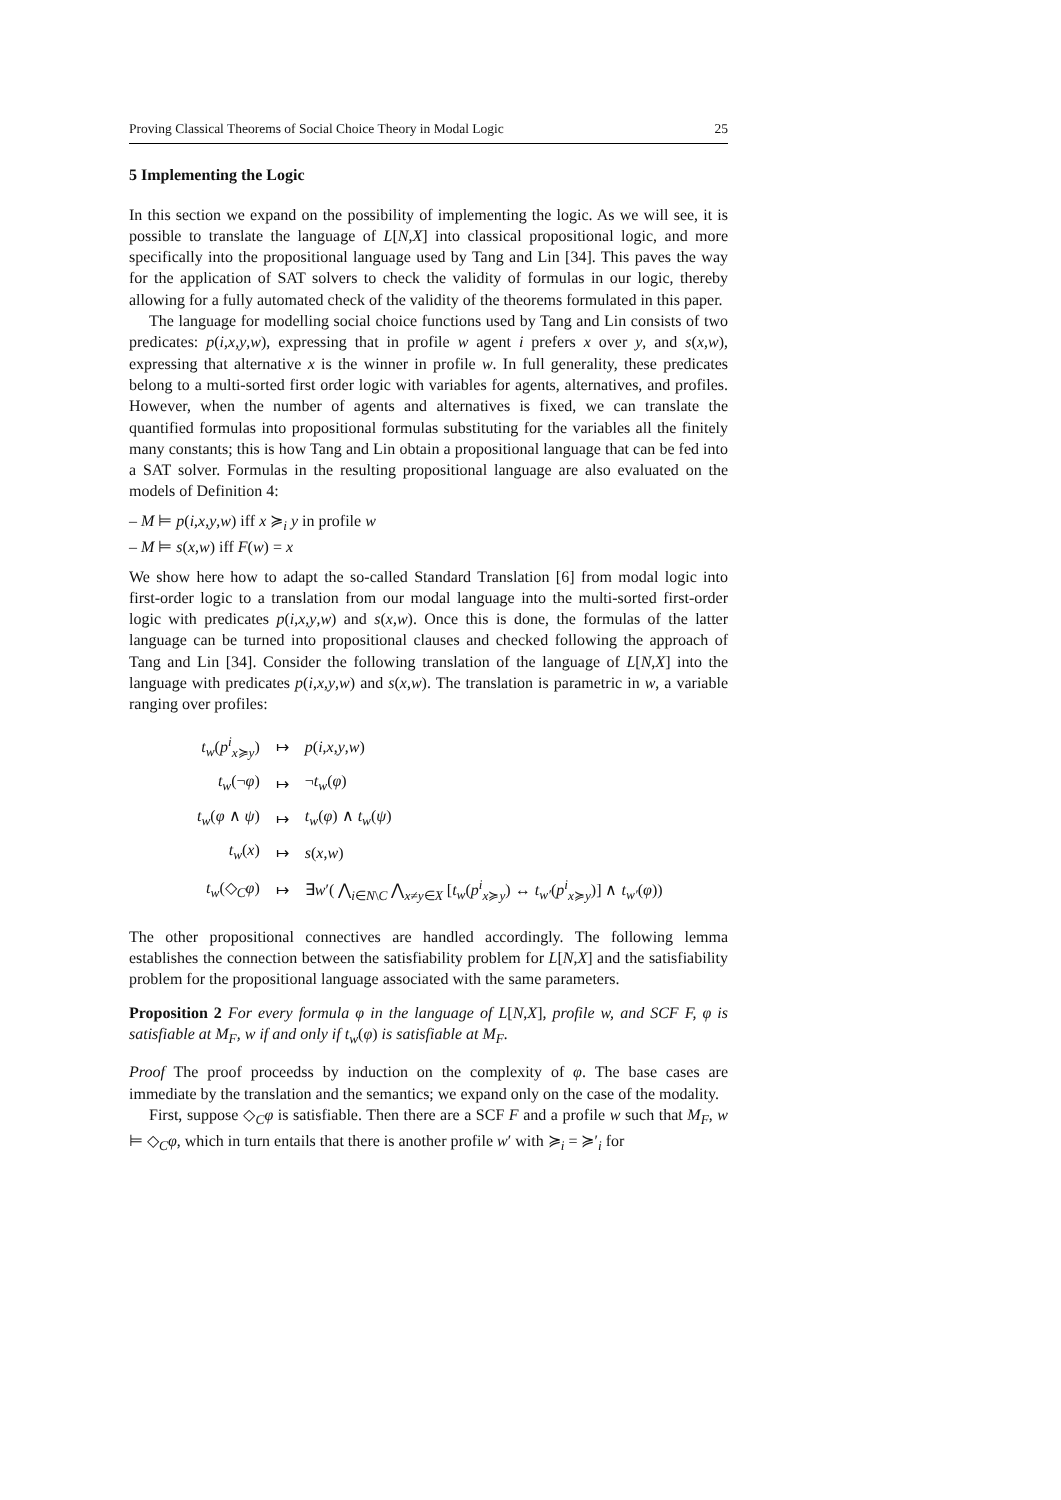Proving Classical Theorems of Social Choice Theory in Modal Logic 25
5 Implementing the Logic
In this section we expand on the possibility of implementing the logic. As we will see, it is possible to translate the language of L[N,X] into classical propositional logic, and more specifically into the propositional language used by Tang and Lin [34]. This paves the way for the application of SAT solvers to check the validity of formulas in our logic, thereby allowing for a fully automated check of the validity of the theorems formulated in this paper.
The language for modelling social choice functions used by Tang and Lin consists of two predicates: p(i,x,y,w), expressing that in profile w agent i prefers x over y, and s(x,w), expressing that alternative x is the winner in profile w. In full generality, these predicates belong to a multi-sorted first order logic with variables for agents, alternatives, and profiles. However, when the number of agents and alternatives is fixed, we can translate the quantified formulas into propositional formulas substituting for the variables all the finitely many constants; this is how Tang and Lin obtain a propositional language that can be fed into a SAT solver. Formulas in the resulting propositional language are also evaluated on the models of Definition 4:
– M ⊨ p(i,x,y,w) iff x ≽<sub>i</sub> y in profile w
– M ⊨ s(x,w) iff F(w) = x
We show here how to adapt the so-called Standard Translation [6] from modal logic into first-order logic to a translation from our modal language into the multi-sorted first-order logic with predicates p(i,x,y,w) and s(x,w). Once this is done, the formulas of the latter language can be turned into propositional clauses and checked following the approach of Tang and Lin [34]. Consider the following translation of the language of L[N,X] into the language with predicates p(i,x,y,w) and s(x,w). The translation is parametric in w, a variable ranging over profiles:
| t<sub>w</sub> ( p<sup>i</sup><sub>x≽y</sub>) | ↦ | p ( i , x , y , w ) |
| t<sub>w</sub> (¬ φ ) | ↦ | ¬ t<sub>w</sub> ( φ ) |
| t<sub>w</sub> ( φ ∧ ψ ) | ↦ | t<sub>w</sub> ( φ ) ∧ t<sub>w</sub> ( ψ ) |
| t<sub>w</sub> ( x ) | ↦ | s ( x , w ) |
| t<sub>w</sub> (◇<sub>C</sub> φ ) | ↦ | ∃ w ′( ⋀<sub>i∈N\C</sub> ⋀<sub>x≠y∈X</sub> [ t<sub>w</sub> ( p<sup>i</sup><sub>x≽y</sub>) ↔ t<sub>w′</sub> ( p<sup>i</sup><sub>x≽y</sub>)] ∧ t<sub>w′</sub> ( φ )) |
The other propositional connectives are handled accordingly. The following lemma establishes the connection between the satisfiability problem for L[N,X] and the satisfiability problem for the propositional language associated with the same parameters.
Proposition 2 For every formula φ in the language of L[N,X], profile w, and SCF F, φ is satisfiable at M<sub>F</sub>, w if and only if t<sub>w</sub>(φ) is satisfiable at M<sub>F</sub>.
Proof The proof proceedss by induction on the complexity of φ. The base cases are immediate by the translation and the semantics; we expand only on the case of the modality.
First, suppose ◇<sub>C</sub>φ is satisfiable. Then there are a SCF F and a profile w such that M<sub>F</sub>, w ⊨ ◇<sub>C</sub>φ, which in turn entails that there is another profile w′ with ≽<sub>i</sub> = ≽′<sub>i</sub> for